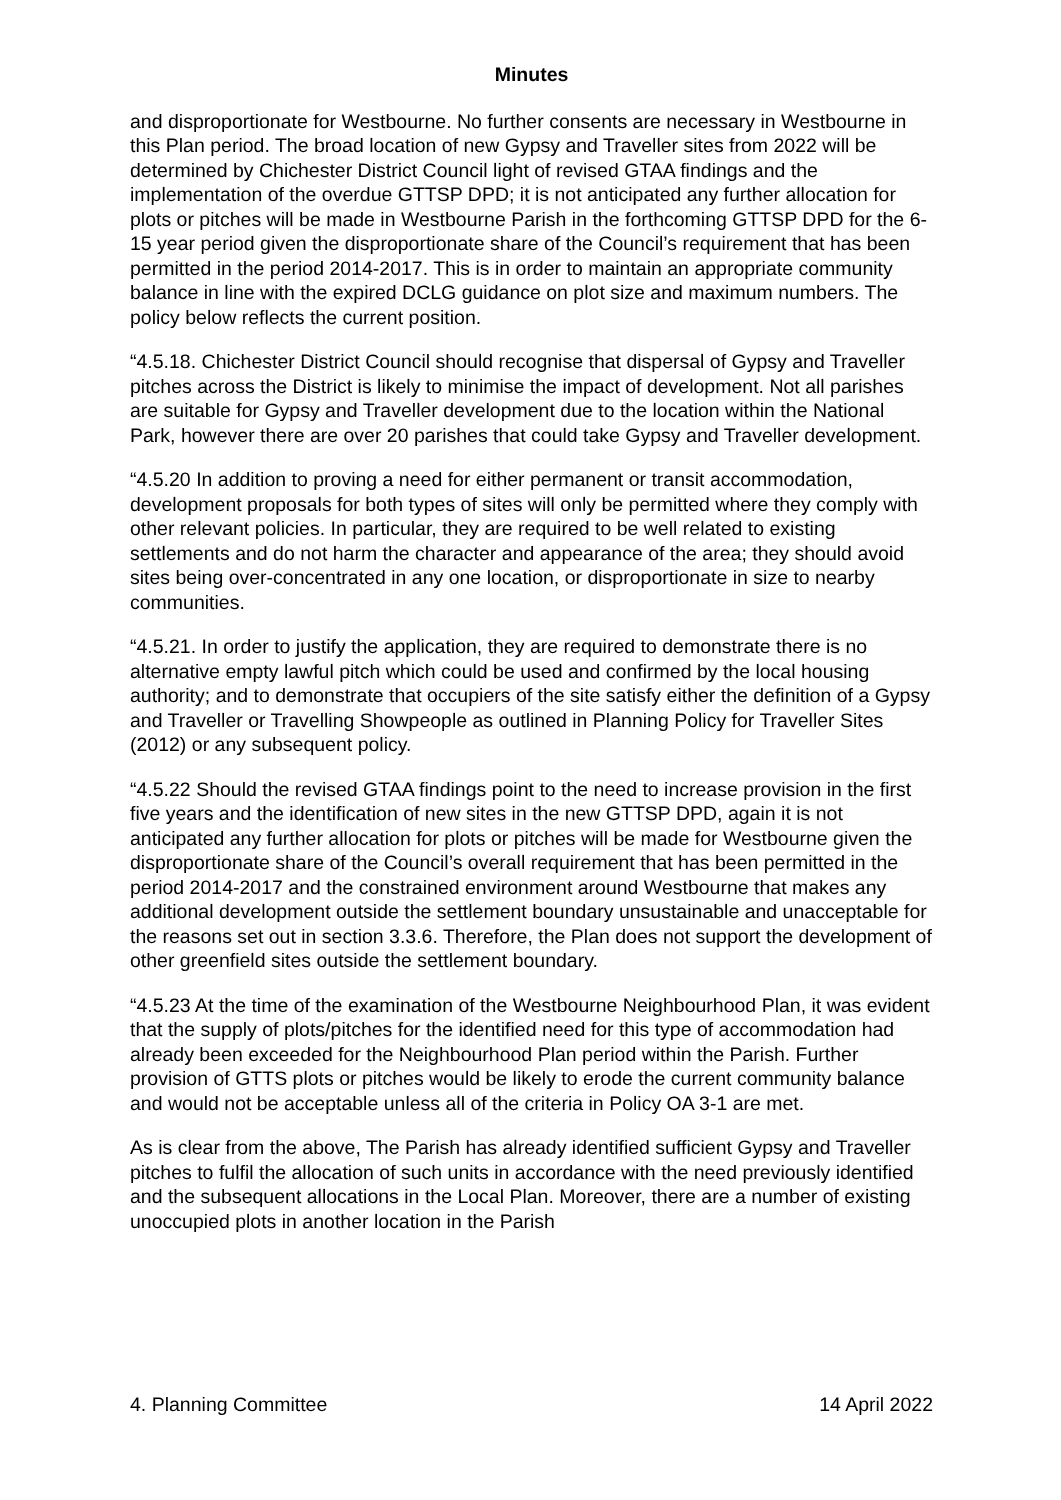Minutes
and disproportionate for Westbourne. No further consents are necessary in Westbourne in this Plan period. The broad location of new Gypsy and Traveller sites from 2022 will be determined by Chichester District Council light of revised GTAA findings and the implementation of the overdue GTTSP DPD; it is not anticipated any further allocation for plots or pitches will be made in Westbourne Parish in the forthcoming GTTSP DPD for the 6-15 year period given the disproportionate share of the Council’s requirement that has been permitted in the period 2014-2017. This is in order to maintain an appropriate community balance in line with the expired DCLG guidance on plot size and maximum numbers. The policy below reflects the current position.
“4.5.18. Chichester District Council should recognise that dispersal of Gypsy and Traveller pitches across the District is likely to minimise the impact of development. Not all parishes are suitable for Gypsy and Traveller development due to the location within the National Park, however there are over 20 parishes that could take Gypsy and Traveller development.
“4.5.20 In addition to proving a need for either permanent or transit accommodation, development proposals for both types of sites will only be permitted where they comply with other relevant policies. In particular, they are required to be well related to existing settlements and do not harm the character and appearance of the area; they should avoid sites being over-concentrated in any one location, or disproportionate in size to nearby communities.
“4.5.21. In order to justify the application, they are required to demonstrate there is no alternative empty lawful pitch which could be used and confirmed by the local housing authority; and to demonstrate that occupiers of the site satisfy either the definition of a Gypsy and Traveller or Travelling Showpeople as outlined in Planning Policy for Traveller Sites (2012) or any subsequent policy.
“4.5.22 Should the revised GTAA findings point to the need to increase provision in the first five years and the identification of new sites in the new GTTSP DPD, again it is not anticipated any further allocation for plots or pitches will be made for Westbourne given the disproportionate share of the Council’s overall requirement that has been permitted in the period 2014-2017 and the constrained environment around Westbourne that makes any additional development outside the settlement boundary unsustainable and unacceptable for the reasons set out in section 3.3.6. Therefore, the Plan does not support the development of other greenfield sites outside the settlement boundary.
“4.5.23 At the time of the examination of the Westbourne Neighbourhood Plan, it was evident that the supply of plots/pitches for the identified need for this type of accommodation had already been exceeded for the Neighbourhood Plan period within the Parish. Further provision of GTTS plots or pitches would be likely to erode the current community balance and would not be acceptable unless all of the criteria in Policy OA 3-1 are met.
As is clear from the above, The Parish has already identified sufficient Gypsy and Traveller pitches to fulfil the allocation of such units in accordance with the need previously identified and the subsequent allocations in the Local Plan. Moreover, there are a number of existing unoccupied plots in another location in the Parish
4. Planning Committee 14 April 2022